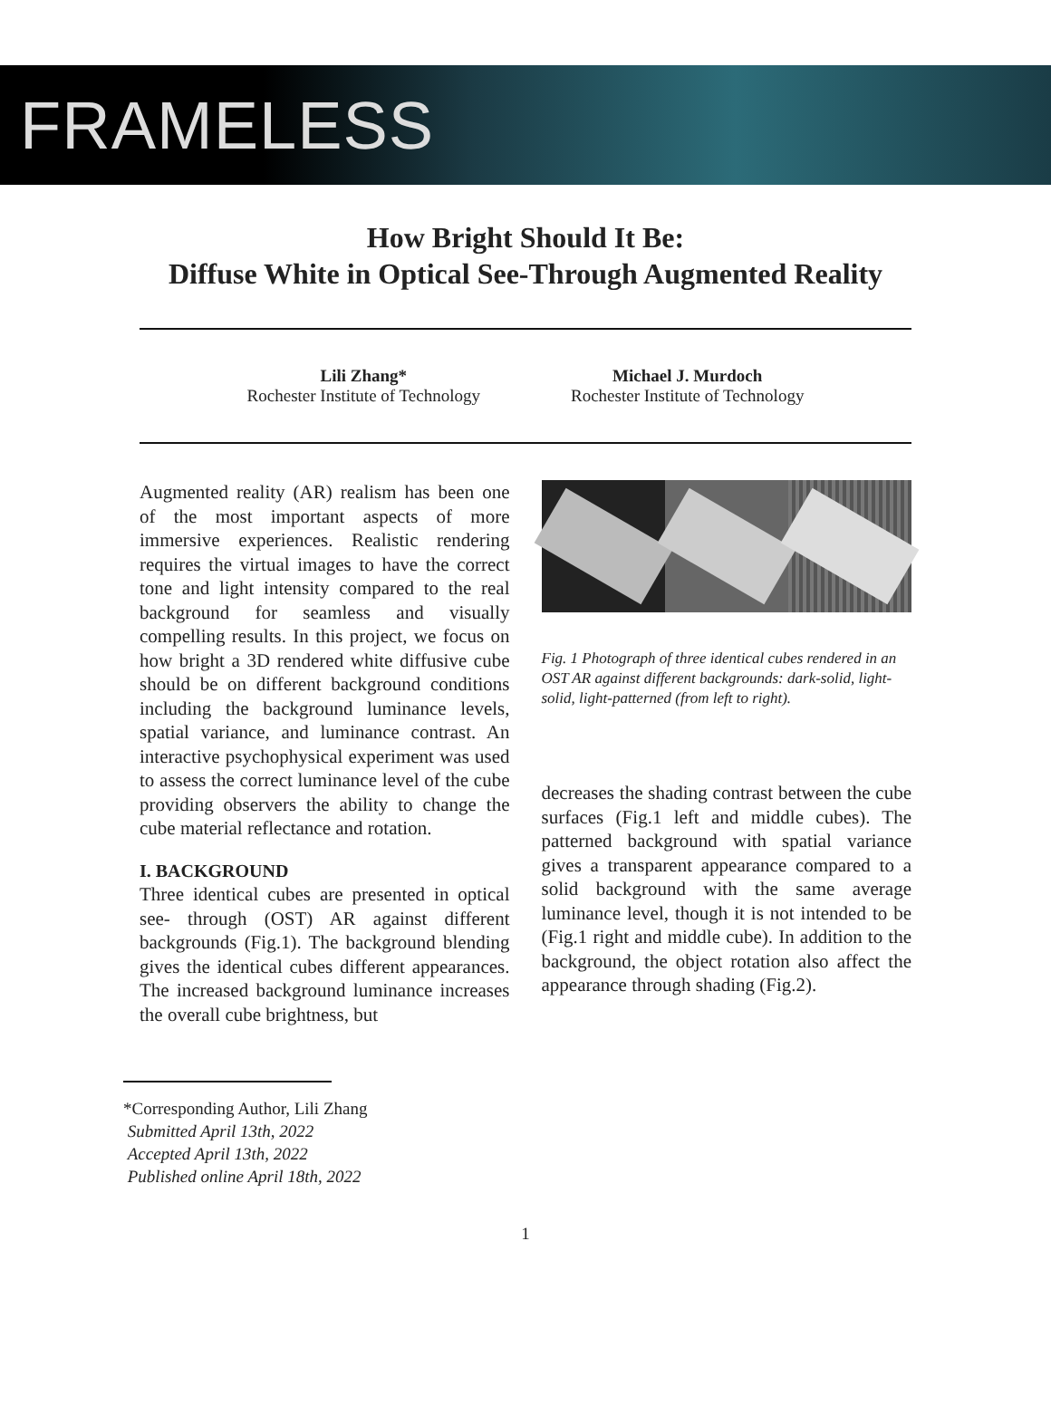FRAMELESS
How Bright Should It Be:
Diffuse White in Optical See-Through Augmented Reality
Lili Zhang*
Rochester Institute of Technology
Michael J. Murdoch
Rochester Institute of Technology
Augmented reality (AR) realism has been one of the most important aspects of more immersive experiences. Realistic rendering requires the virtual images to have the correct tone and light intensity compared to the real background for seamless and visually compelling results. In this project, we focus on how bright a 3D rendered white diffusive cube should be on different background conditions including the background luminance levels, spatial variance, and luminance contrast. An interactive psychophysical experiment was used to assess the correct luminance level of the cube providing observers the ability to change the cube material reflectance and rotation.
I. BACKGROUND
Three identical cubes are presented in optical see- through (OST) AR against different backgrounds (Fig.1). The background blending gives the identical cubes different appearances. The increased background luminance increases the overall cube brightness, but
Fig. 1 Photograph of three identical cubes rendered in an OST AR against different backgrounds: dark-solid, light- solid, light-patterned (from left to right).
decreases the shading contrast between the cube surfaces (Fig.1 left and middle cubes). The patterned background with spatial variance gives a transparent appearance compared to a solid background with the same average luminance level, though it is not intended to be (Fig.1 right and middle cube). In addition to the background, the object rotation also affect the appearance through shading (Fig.2).
*Corresponding Author, Lili Zhang
Submitted April 13th, 2022
Accepted April 13th, 2022
Published online April 18th, 2022
1